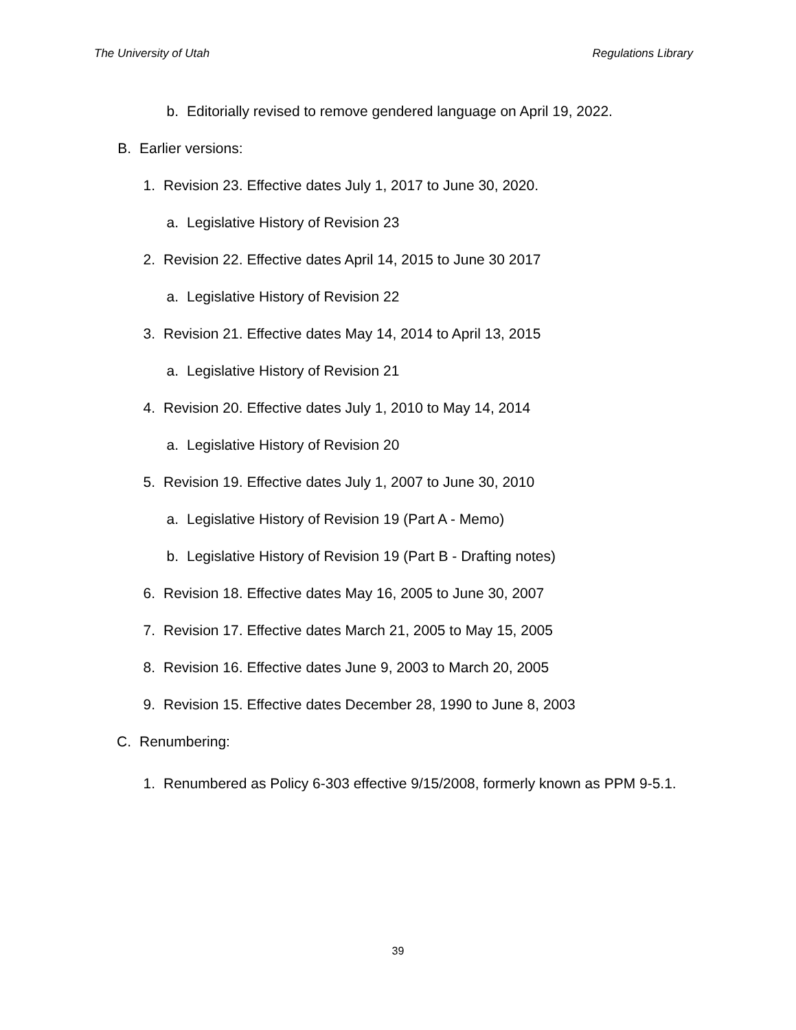The University of Utah Regulations Library
b. Editorially revised to remove gendered language on April 19, 2022.
B. Earlier versions:
1. Revision 23. Effective dates July 1, 2017 to June 30, 2020.
a. Legislative History of Revision 23
2. Revision 22. Effective dates April 14, 2015 to June 30 2017
a. Legislative History of Revision 22
3. Revision 21. Effective dates May 14, 2014 to April 13, 2015
a. Legislative History of Revision 21
4. Revision 20. Effective dates July 1, 2010 to May 14, 2014
a. Legislative History of Revision 20
5. Revision 19. Effective dates July 1, 2007 to June 30, 2010
a. Legislative History of Revision 19 (Part A - Memo)
b. Legislative History of Revision 19 (Part B - Drafting notes)
6. Revision 18. Effective dates May 16, 2005 to June 30, 2007
7. Revision 17. Effective dates March 21, 2005 to May 15, 2005
8. Revision 16. Effective dates June 9, 2003 to March 20, 2005
9. Revision 15. Effective dates December 28, 1990 to June 8, 2003
C. Renumbering:
1. Renumbered as Policy 6-303 effective 9/15/2008, formerly known as PPM 9-5.1.
39